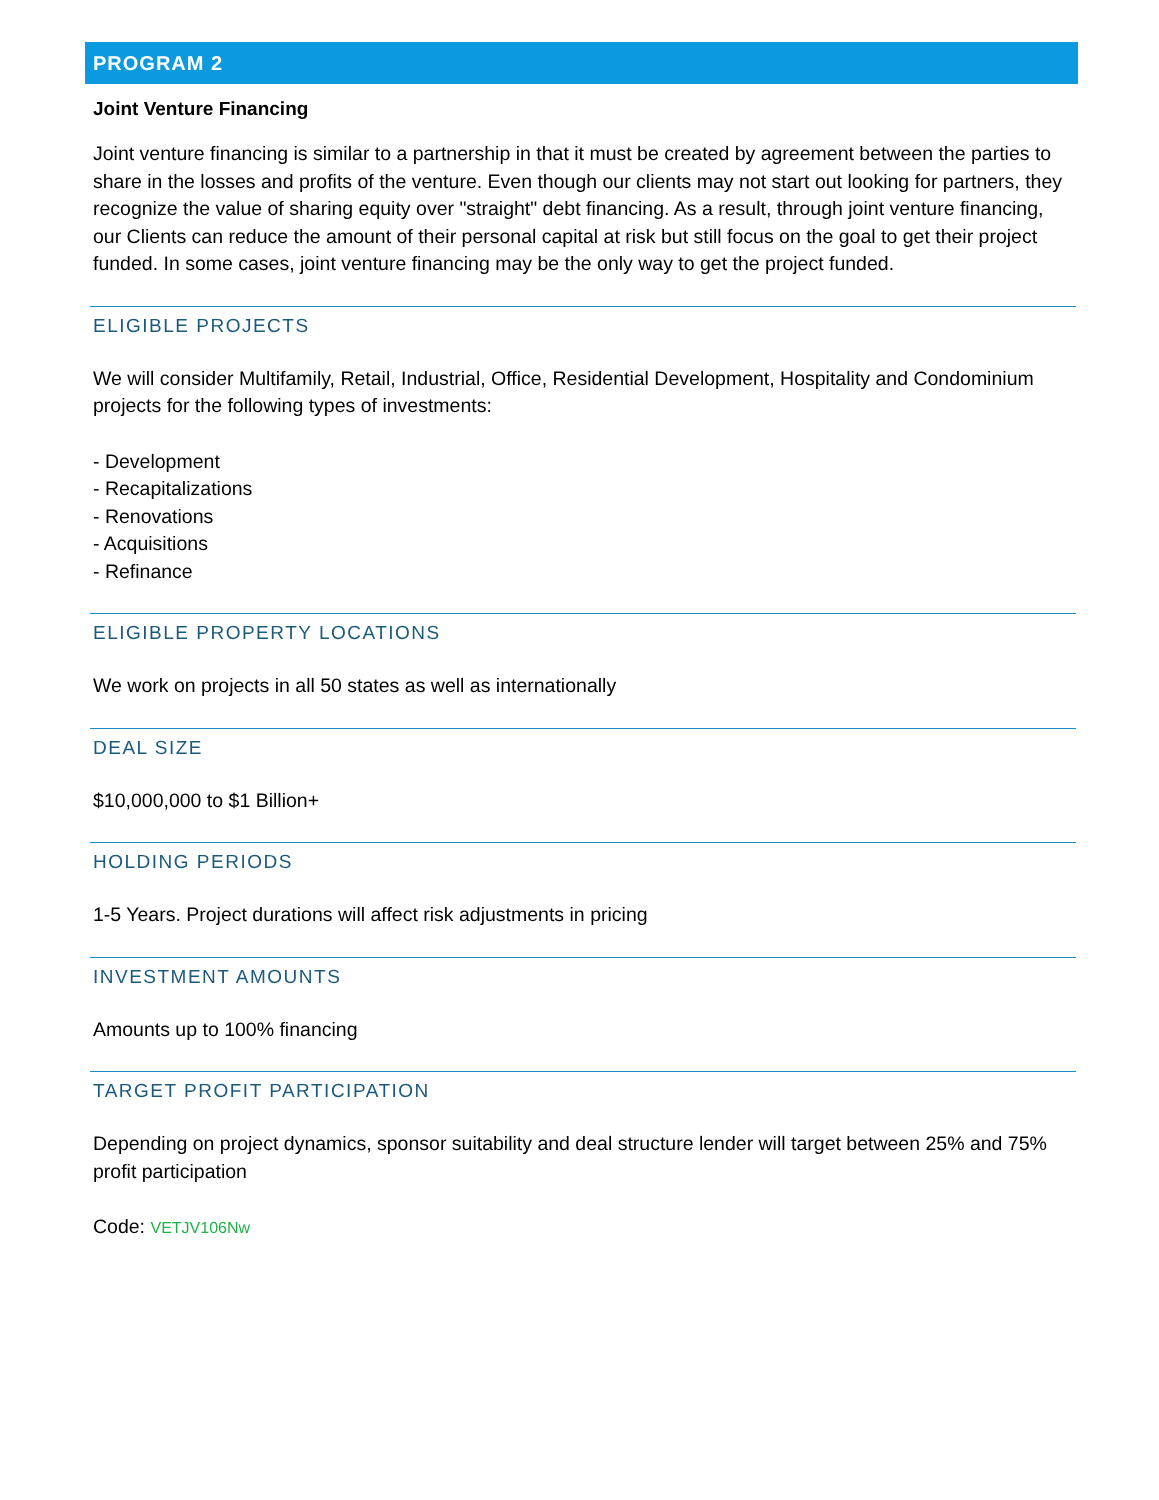PROGRAM 2
Joint Venture Financing
Joint venture financing is similar to a partnership in that it must be created by agreement between the parties to share in the losses and profits of the venture. Even though our clients may not start out looking for partners, they recognize the value of sharing equity over "straight" debt financing. As a result, through joint venture financing, our Clients can reduce the amount of their personal capital at risk but still focus on the goal to get their project funded. In some cases, joint venture financing may be the only way to get the project funded.
ELIGIBLE PROJECTS
We will consider Multifamily, Retail, Industrial, Office, Residential Development, Hospitality and Condominium projects for the following types of investments:
- Development
- Recapitalizations
- Renovations
- Acquisitions
- Refinance
ELIGIBLE PROPERTY LOCATIONS
We work on projects in all 50 states as well as internationally
DEAL SIZE
$10,000,000 to $1 Billion+
HOLDING PERIODS
1-5 Years. Project durations will affect risk adjustments in pricing
INVESTMENT AMOUNTS
Amounts up to 100% financing
TARGET PROFIT PARTICIPATION
Depending on project dynamics, sponsor suitability and deal structure lender will target between 25% and 75% profit participation
Code: VETJV106Nw